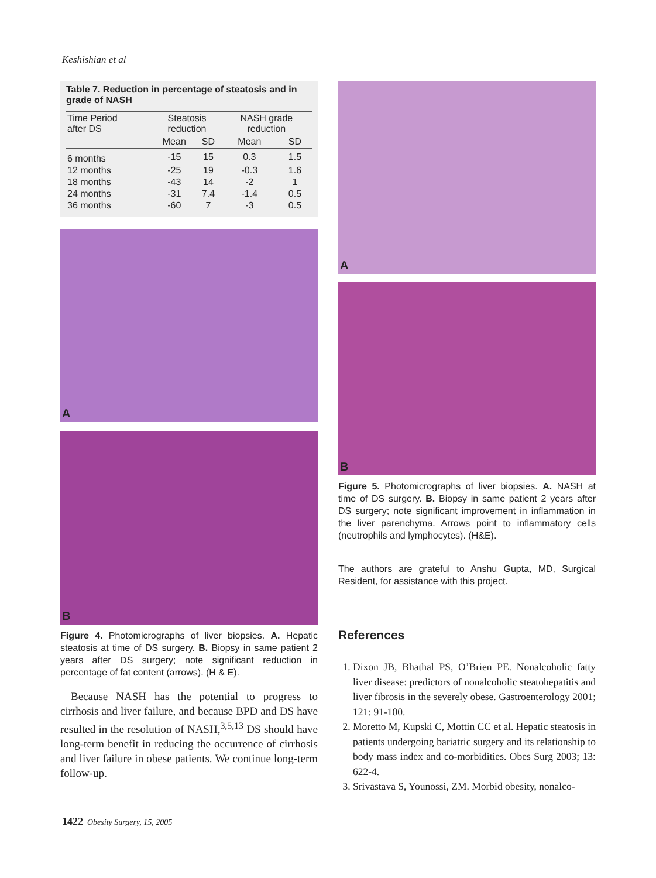Keshishian et al
Table 7. Reduction in percentage of steatosis and in grade of NASH
| Time Period after DS | Steatosis reduction | | NASH grade reduction | |
| --- | --- | --- | --- | --- |
| | Mean | SD | Mean | SD |
| 6 months | -15 | 15 | 0.3 | 1.5 |
| 12 months | -25 | 19 | -0.3 | 1.6 |
| 18 months | -43 | 14 | -2 | 1 |
| 24 months | -31 | 7.4 | -1.4 | 0.5 |
| 36 months | -60 | 7 | -3 | 0.5 |
A
B
Figure 4. Photomicrographs of liver biopsies. A. Hepatic steatosis at time of DS surgery. B. Biopsy in same patient 2 years after DS surgery; note significant reduction in percentage of fat content (arrows). (H & E).
Because NASH has the potential to progress to cirrhosis and liver failure, and because BPD and DS have resulted in the resolution of NASH,<sup>3,5,13</sup> DS should have long-term benefit in reducing the occurrence of cirrhosis and liver failure in obese patients. We continue long-term follow-up.
A
B
Figure 5. Photomicrographs of liver biopsies. A. NASH at time of DS surgery. B. Biopsy in same patient 2 years after DS surgery; note significant improvement in inflammation in the liver parenchyma. Arrows point to inflammatory cells (neutrophils and lymphocytes). (H&E).
The authors are grateful to Anshu Gupta, MD, Surgical Resident, for assistance with this project.
References
1. Dixon JB, Bhathal PS, O’Brien PE. Nonalcoholic fatty liver disease: predictors of nonalcoholic steatohepatitis and liver fibrosis in the severely obese. Gastroenterology 2001; 121: 91-100.
2. Moretto M, Kupski C, Mottin CC et al. Hepatic steatosis in patients undergoing bariatric surgery and its relationship to body mass index and co-morbidities. Obes Surg 2003; 13: 622-4.
3. Srivastava S, Younossi, ZM. Morbid obesity, nonalco-
1422 Obesity Surgery, 15, 2005